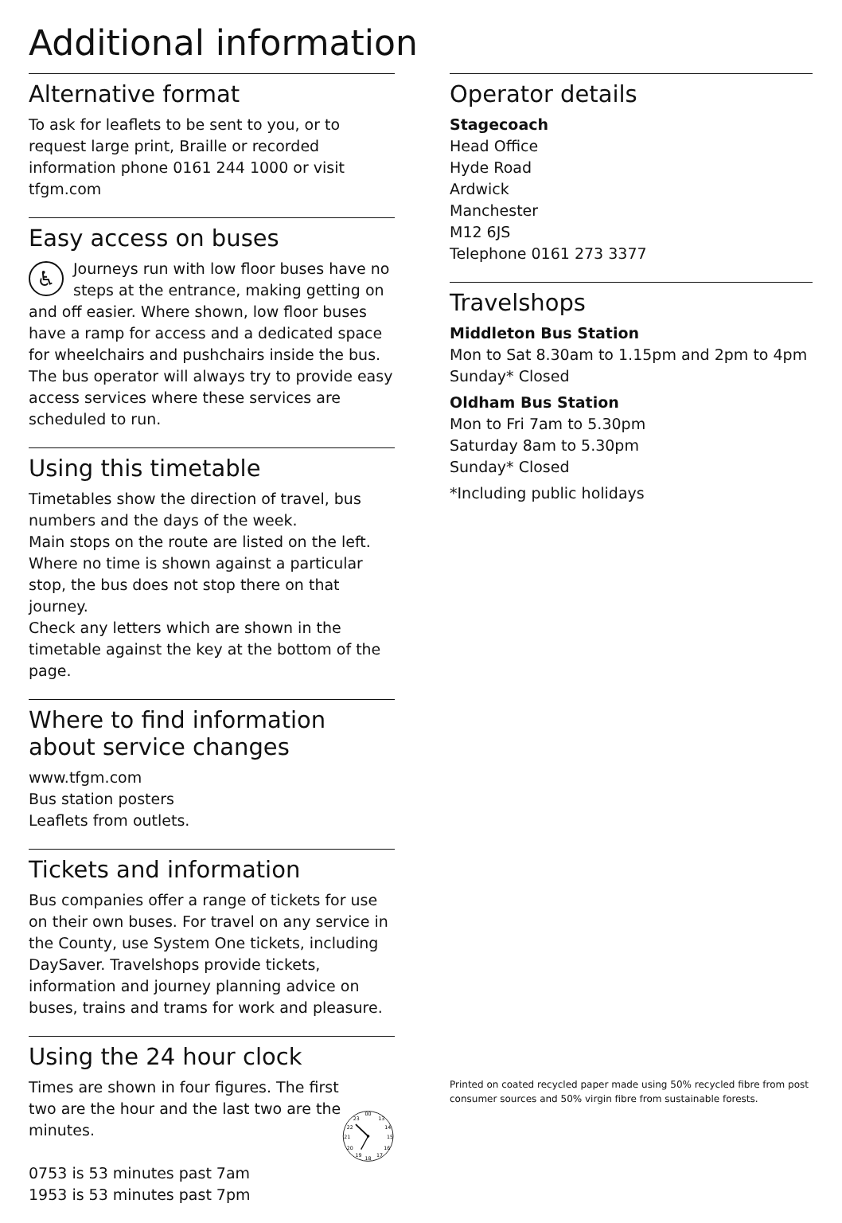Additional information
Alternative format
To ask for leaflets to be sent to you, or to request large print, Braille or recorded information phone 0161 244 1000 or visit tfgm.com
Easy access on buses
♿ Journeys run with low floor buses have no steps at the entrance, making getting on and off easier. Where shown, low floor buses have a ramp for access and a dedicated space for wheelchairs and pushchairs inside the bus. The bus operator will always try to provide easy access services where these services are scheduled to run.
Using this timetable
Timetables show the direction of travel, bus numbers and the days of the week.
Main stops on the route are listed on the left. Where no time is shown against a particular stop, the bus does not stop there on that journey.
Check any letters which are shown in the timetable against the key at the bottom of the page.
Where to find information about service changes
www.tfgm.com
Bus station posters
Leaflets from outlets.
Tickets and information
Bus companies offer a range of tickets for use on their own buses. For travel on any service in the County, use System One tickets, including DaySaver. Travelshops provide tickets, information and journey planning advice on buses, trains and trams for work and pleasure.
Using the 24 hour clock
Times are shown in four figures. The first two are the hour and the last two are the minutes.
0753 is 53 minutes past 7am
1953 is 53 minutes past 7pm
00
13
14
15
16
17
18
19
20
21
22
23
Operator details
Stagecoach
Head Office
Hyde Road
Ardwick
Manchester
M12 6JS
Telephone 0161 273 3377
Travelshops
Middleton Bus Station
Mon to Sat 8.30am to 1.15pm and 2pm to 4pm
Sunday* Closed
Oldham Bus Station
Mon to Fri 7am to 5.30pm
Saturday 8am to 5.30pm
Sunday* Closed
*Including public holidays
Printed on coated recycled paper made using 50% recycled fibre from post consumer sources and 50% virgin fibre from sustainable forests.